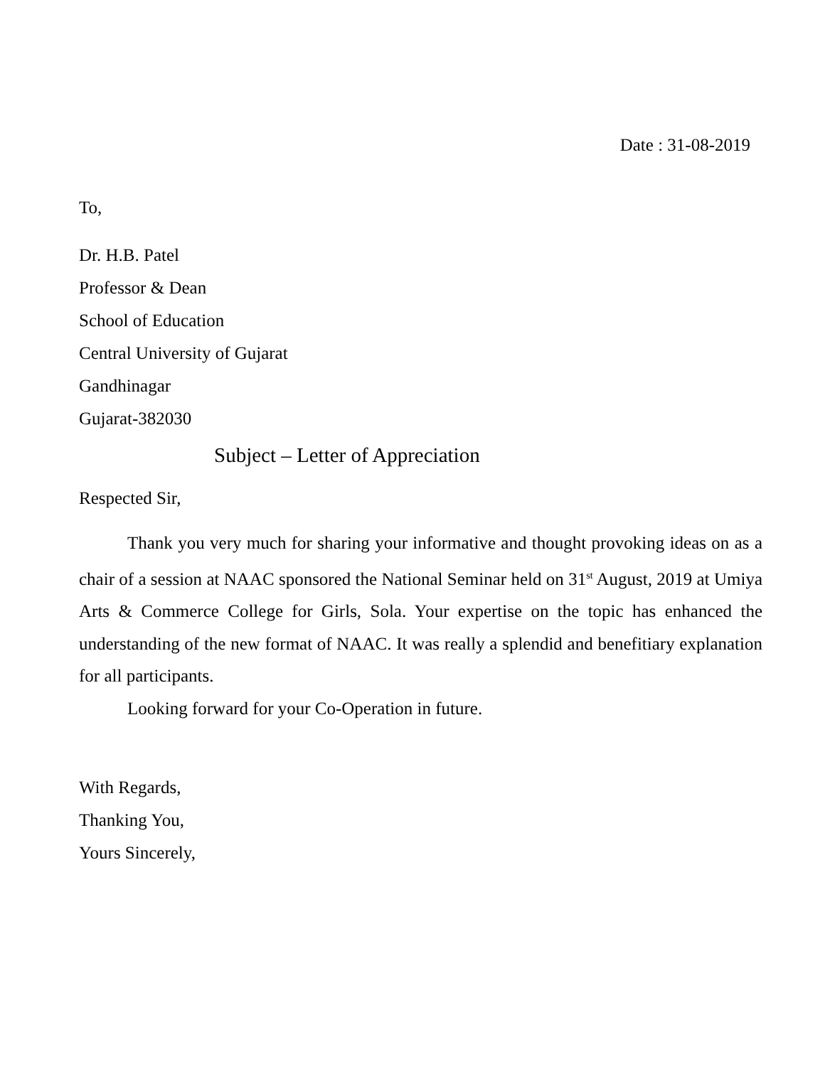Date : 31-08-2019
To,
Dr. H.B. Patel
Professor & Dean
School of Education
Central University of Gujarat
Gandhinagar
Gujarat-382030
Subject – Letter of Appreciation
Respected Sir,
Thank you very much for sharing your informative and thought provoking ideas on as a chair of a session at NAAC sponsored the National Seminar held on 31<sup>st</sup> August, 2019 at Umiya Arts & Commerce College for Girls, Sola. Your expertise on the topic has enhanced the understanding of the new format of NAAC. It was really a splendid and benefitiary explanation for all participants.
Looking forward for your Co-Operation in future.
With Regards,
Thanking You,
Yours Sincerely,